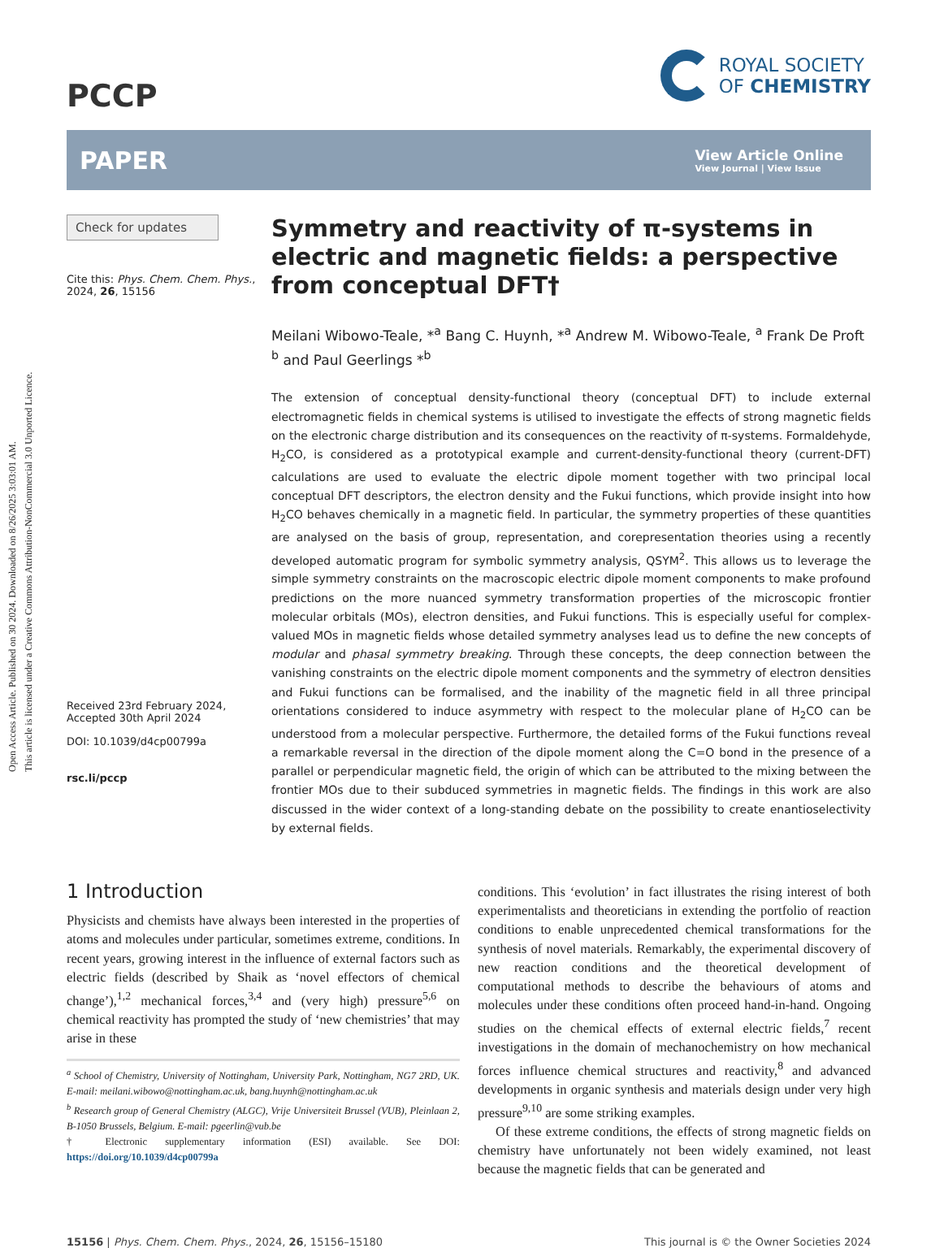Open Access Article. Published on 30 2024. Downloaded on 8/26/2025 3:03:01 AM.
This article is licensed under a Creative Commons Attribution-NonCommercial 3.0 Unported Licence.
PCCP
ROYAL SOCIETY
OF CHEMISTRY
PAPER
View Article Online
View Journal | View Issue
Check for updates
Cite this: Phys. Chem. Chem. Phys., 2024, 26, 15156
Received 23rd February 2024,
Accepted 30th April 2024
DOI: 10.1039/d4cp00799a
rsc.li/pccp
Symmetry and reactivity of π-systems in electric and magnetic fields: a perspective from conceptual DFT†
Meilani Wibowo-Teale, *<sup>a</sup> Bang C. Huynh, *<sup>a</sup> Andrew M. Wibowo-Teale, <sup>a</sup> Frank De Proft <sup>b</sup> and Paul Geerlings *<sup>b</sup>
The extension of conceptual density-functional theory (conceptual DFT) to include external electromagnetic fields in chemical systems is utilised to investigate the effects of strong magnetic fields on the electronic charge distribution and its consequences on the reactivity of π-systems. Formaldehyde, H<sub>2</sub>CO, is considered as a prototypical example and current-density-functional theory (current-DFT) calculations are used to evaluate the electric dipole moment together with two principal local conceptual DFT descriptors, the electron density and the Fukui functions, which provide insight into how H<sub>2</sub>CO behaves chemically in a magnetic field. In particular, the symmetry properties of these quantities are analysed on the basis of group, representation, and corepresentation theories using a recently developed automatic program for symbolic symmetry analysis, QSYM<sup>2</sup>. This allows us to leverage the simple symmetry constraints on the macroscopic electric dipole moment components to make profound predictions on the more nuanced symmetry transformation properties of the microscopic frontier molecular orbitals (MOs), electron densities, and Fukui functions. This is especially useful for complex-valued MOs in magnetic fields whose detailed symmetry analyses lead us to define the new concepts of modular and phasal symmetry breaking. Through these concepts, the deep connection between the vanishing constraints on the electric dipole moment components and the symmetry of electron densities and Fukui functions can be formalised, and the inability of the magnetic field in all three principal orientations considered to induce asymmetry with respect to the molecular plane of H<sub>2</sub>CO can be understood from a molecular perspective. Furthermore, the detailed forms of the Fukui functions reveal a remarkable reversal in the direction of the dipole moment along the C=O bond in the presence of a parallel or perpendicular magnetic field, the origin of which can be attributed to the mixing between the frontier MOs due to their subduced symmetries in magnetic fields. The findings in this work are also discussed in the wider context of a long-standing debate on the possibility to create enantioselectivity by external fields.
1 Introduction
Physicists and chemists have always been interested in the properties of atoms and molecules under particular, sometimes extreme, conditions. In recent years, growing interest in the influence of external factors such as electric fields (described by Shaik as ‘novel effectors of chemical change’),<sup>1,2</sup> mechanical forces,<sup>3,4</sup> and (very high) pressure<sup>5,6</sup> on chemical reactivity has prompted the study of ‘new chemistries’ that may arise in these
<sup>a</sup> School of Chemistry, University of Nottingham, University Park, Nottingham, NG7 2RD, UK. E-mail: meilani.wibowo@nottingham.ac.uk, bang.huynh@nottingham.ac.uk
<sup>b</sup> Research group of General Chemistry (ALGC), Vrije Universiteit Brussel (VUB), Pleinlaan 2, B-1050 Brussels, Belgium. E-mail: pgeerlin@vub.be
† Electronic supplementary information (ESI) available. See DOI: https://doi.org/10.1039/d4cp00799a
conditions. This ‘evolution’ in fact illustrates the rising interest of both experimentalists and theoreticians in extending the portfolio of reaction conditions to enable unprecedented chemical transformations for the synthesis of novel materials. Remarkably, the experimental discovery of new reaction conditions and the theoretical development of computational methods to describe the behaviours of atoms and molecules under these conditions often proceed hand-in-hand. Ongoing studies on the chemical effects of external electric fields,<sup>7</sup> recent investigations in the domain of mechanochemistry on how mechanical forces influence chemical structures and reactivity,<sup>8</sup> and advanced developments in organic synthesis and materials design under very high pressure<sup>9,10</sup> are some striking examples.
Of these extreme conditions, the effects of strong magnetic fields on chemistry have unfortunately not been widely examined, not least because the magnetic fields that can be generated and
15156 | Phys. Chem. Chem. Phys., 2024, 26, 15156–15180 This journal is © the Owner Societies 2024